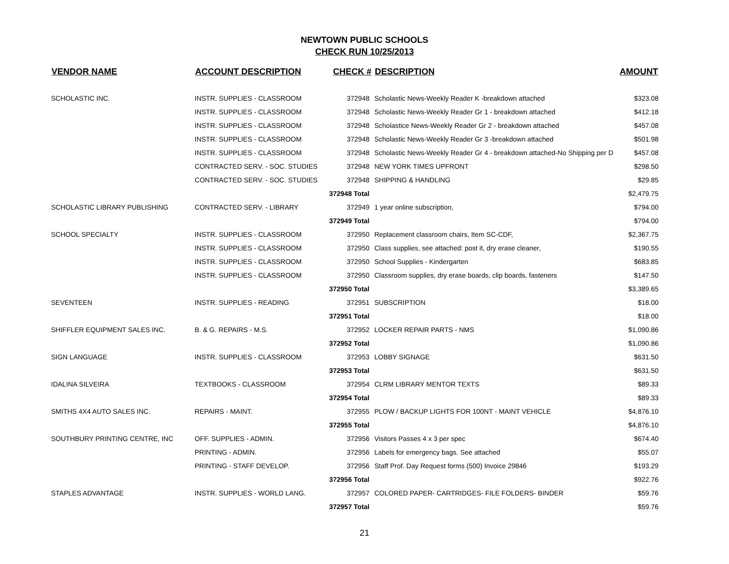NEWTOWN PUBLIC SCHOOLS
CHECK RUN 10/25/2013
| VENDOR NAME | ACCOUNT DESCRIPTION | CHECK # | DESCRIPTION | AMOUNT |
| --- | --- | --- | --- | --- |
| SCHOLASTIC INC. | INSTR. SUPPLIES - CLASSROOM | 372948 | Scholastic News-Weekly Reader K -breakdown attached | $323.08 |
| | INSTR. SUPPLIES - CLASSROOM | 372948 | Scholastic News-Weekly Reader Gr 1 - breakdown attached | $412.18 |
| | INSTR. SUPPLIES - CLASSROOM | 372948 | Scholastice News-Weekly Reader Gr 2 - breakdown attached | $457.08 |
| | INSTR. SUPPLIES - CLASSROOM | 372948 | Scholastic News-Weekly Reader Gr 3 -breakdown attached | $501.98 |
| | INSTR. SUPPLIES - CLASSROOM | 372948 | Scholastic News-Weekly Reader Gr 4 - breakdown attached-No Shipping per D | $457.08 |
| | CONTRACTED SERV. - SOC. STUDIES | 372948 | NEW YORK TIMES UPFRONT | $298.50 |
| | CONTRACTED SERV. - SOC. STUDIES | 372948 | SHIPPING & HANDLING | $29.85 |
| | | 372948 Total | | $2,479.75 |
| SCHOLASTIC LIBRARY PUBLISHING | CONTRACTED SERV. - LIBRARY | 372949 | 1 year online subscription, | $794.00 |
| | | 372949 Total | | $794.00 |
| SCHOOL SPECIALTY | INSTR. SUPPLIES - CLASSROOM | 372950 | Replacement classroom chairs, Item SC-CDF, | $2,367.75 |
| | INSTR. SUPPLIES - CLASSROOM | 372950 | Class supplies, see attached: post it, dry erase cleaner, | $190.55 |
| | INSTR. SUPPLIES - CLASSROOM | 372950 | School Supplies - Kindergarten | $683.85 |
| | INSTR. SUPPLIES - CLASSROOM | 372950 | Classroom supplies, dry erase boards, clip boards, fasteners | $147.50 |
| | | 372950 Total | | $3,389.65 |
| SEVENTEEN | INSTR. SUPPLIES - READING | 372951 | SUBSCRIPTION | $18.00 |
| | | 372951 Total | | $18.00 |
| SHIFFLER EQUIPMENT SALES INC. | B. & G. REPAIRS - M.S. | 372952 | LOCKER REPAIR PARTS - NMS | $1,090.86 |
| | | 372952 Total | | $1,090.86 |
| SIGN LANGUAGE | INSTR. SUPPLIES - CLASSROOM | 372953 | LOBBY SIGNAGE | $631.50 |
| | | 372953 Total | | $631.50 |
| IDALINA SILVEIRA | TEXTBOOKS - CLASSROOM | 372954 | CLRM LIBRARY MENTOR TEXTS | $89.33 |
| | | 372954 Total | | $89.33 |
| SMITHS 4X4 AUTO SALES INC. | REPAIRS - MAINT. | 372955 | PLOW / BACKUP LIGHTS FOR 100NT - MAINT VEHICLE | $4,876.10 |
| | | 372955 Total | | $4,876.10 |
| SOUTHBURY PRINTING CENTRE, INC | OFF. SUPPLIES - ADMIN. | 372956 | Visitors Passes 4 x 3 per spec | $674.40 |
| | PRINTING - ADMIN. | 372956 | Labels for emergency bags. See attached | $55.07 |
| | PRINTING - STAFF DEVELOP. | 372956 | Staff Prof. Day Request forms (500) Invoice 29846 | $193.29 |
| | | 372956 Total | | $922.76 |
| STAPLES ADVANTAGE | INSTR. SUPPLIES - WORLD LANG. | 372957 | COLORED PAPER- CARTRIDGES- FILE FOLDERS- BINDER | $59.76 |
| | | 372957 Total | | $59.76 |
21